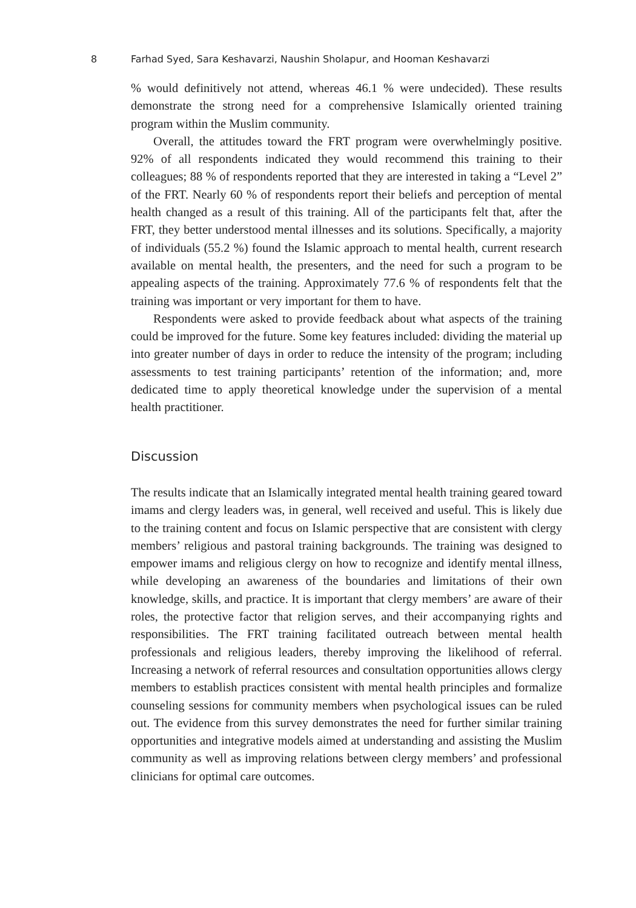8 Farhad Syed, Sara Keshavarzi, Naushin Sholapur, and Hooman Keshavarzi
% would definitively not attend, whereas 46.1 % were undecided). These results demonstrate the strong need for a comprehensive Islamically oriented training program within the Muslim community.
Overall, the attitudes toward the FRT program were overwhelmingly positive. 92% of all respondents indicated they would recommend this training to their colleagues; 88 % of respondents reported that they are interested in taking a “Level 2” of the FRT. Nearly 60 % of respondents report their beliefs and perception of mental health changed as a result of this training. All of the participants felt that, after the FRT, they better understood mental illnesses and its solutions. Specifically, a majority of individuals (55.2 %) found the Islamic approach to mental health, current research available on mental health, the presenters, and the need for such a program to be appealing aspects of the training. Approximately 77.6 % of respondents felt that the training was important or very important for them to have.
Respondents were asked to provide feedback about what aspects of the training could be improved for the future. Some key features included: dividing the material up into greater number of days in order to reduce the intensity of the program; including assessments to test training participants’ retention of the information; and, more dedicated time to apply theoretical knowledge under the supervision of a mental health practitioner.
Discussion
The results indicate that an Islamically integrated mental health training geared toward imams and clergy leaders was, in general, well received and useful. This is likely due to the training content and focus on Islamic perspective that are consistent with clergy members’ religious and pastoral training backgrounds. The training was designed to empower imams and religious clergy on how to recognize and identify mental illness, while developing an awareness of the boundaries and limitations of their own knowledge, skills, and practice. It is important that clergy members’ are aware of their roles, the protective factor that religion serves, and their accompanying rights and responsibilities. The FRT training facilitated outreach between mental health professionals and religious leaders, thereby improving the likelihood of referral. Increasing a network of referral resources and consultation opportunities allows clergy members to establish practices consistent with mental health principles and formalize counseling sessions for community members when psychological issues can be ruled out. The evidence from this survey demonstrates the need for further similar training opportunities and integrative models aimed at understanding and assisting the Muslim community as well as improving relations between clergy members’ and professional clinicians for optimal care outcomes.